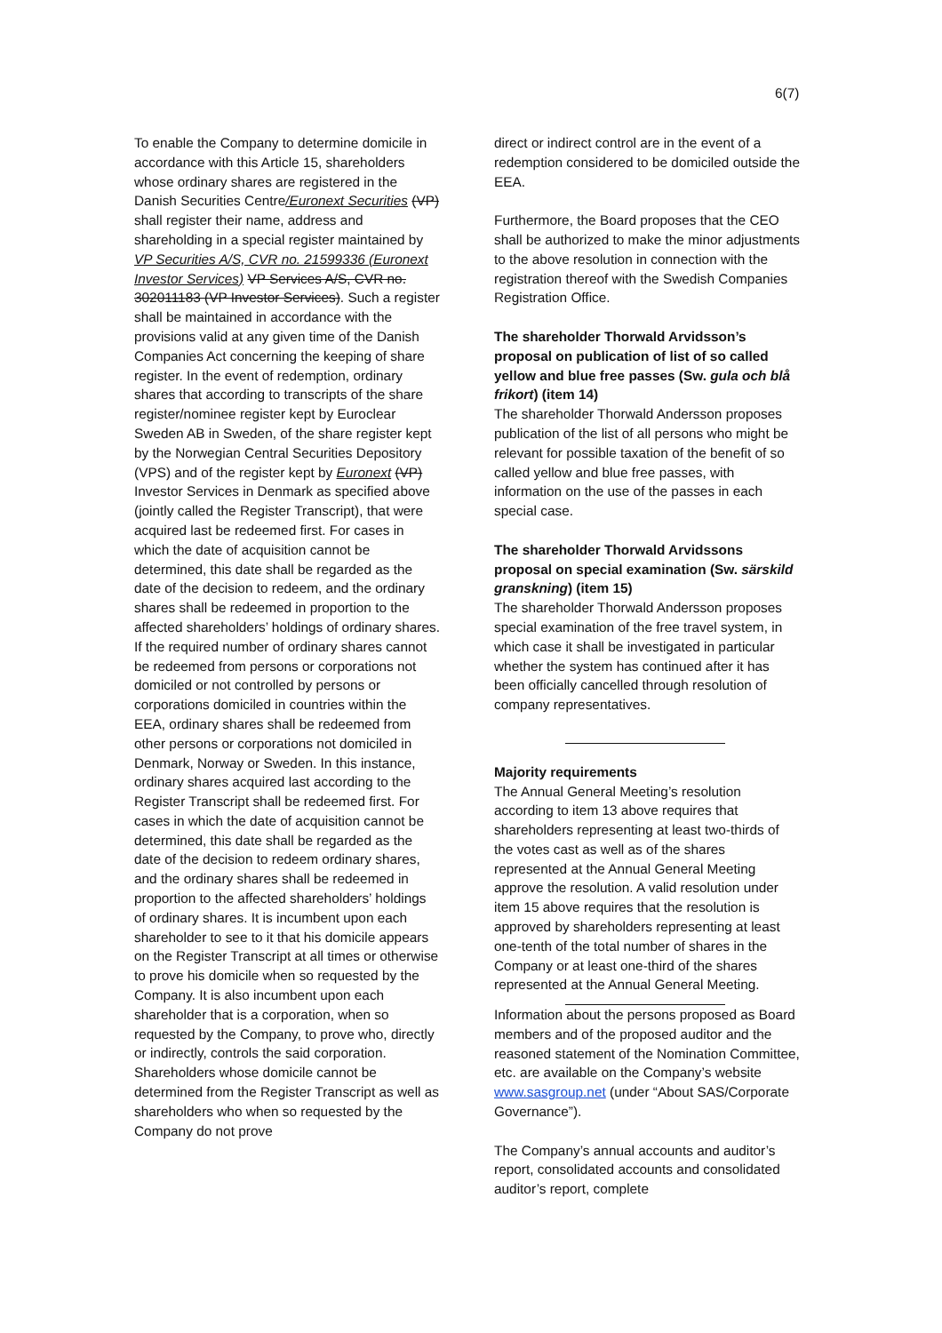6(7)
To enable the Company to determine domicile in accordance with this Article 15, shareholders whose ordinary shares are registered in the Danish Securities Centre/Euronext Securities (VP) shall register their name, address and shareholding in a special register maintained by VP Securities A/S, CVR no. 21599336 (Euronext Investor Services) VP Services A/S, CVR no. 302011183 (VP Investor Services). Such a register shall be maintained in accordance with the provisions valid at any given time of the Danish Companies Act concerning the keeping of share register. In the event of redemption, ordinary shares that according to transcripts of the share register/nominee register kept by Euroclear Sweden AB in Sweden, of the share register kept by the Norwegian Central Securities Depository (VPS) and of the register kept by Euronext (VP) Investor Services in Denmark as specified above (jointly called the Register Transcript), that were acquired last be redeemed first. For cases in which the date of acquisition cannot be determined, this date shall be regarded as the date of the decision to redeem, and the ordinary shares shall be redeemed in proportion to the affected shareholders’ holdings of ordinary shares. If the required number of ordinary shares cannot be redeemed from persons or corporations not domiciled or not controlled by persons or corporations domiciled in countries within the EEA, ordinary shares shall be redeemed from other persons or corporations not domiciled in Denmark, Norway or Sweden. In this instance, ordinary shares acquired last according to the Register Transcript shall be redeemed first. For cases in which the date of acquisition cannot be determined, this date shall be regarded as the date of the decision to redeem ordinary shares, and the ordinary shares shall be redeemed in proportion to the affected shareholders’ holdings of ordinary shares. It is incumbent upon each shareholder to see to it that his domicile appears on the Register Transcript at all times or otherwise to prove his domicile when so requested by the Company. It is also incumbent upon each shareholder that is a corporation, when so requested by the Company, to prove who, directly or indirectly, controls the said corporation. Shareholders whose domicile cannot be determined from the Register Transcript as well as shareholders who when so requested by the Company do not prove
direct or indirect control are in the event of a redemption considered to be domiciled outside the EEA.
Furthermore, the Board proposes that the CEO shall be authorized to make the minor adjustments to the above resolution in connection with the registration thereof with the Swedish Companies Registration Office.
The shareholder Thorwald Arvidsson’s proposal on publication of list of so called yellow and blue free passes (Sw. gula och blå frikort) (item 14)
The shareholder Thorwald Andersson proposes publication of the list of all persons who might be relevant for possible taxation of the benefit of so called yellow and blue free passes, with information on the use of the passes in each special case.
The shareholder Thorwald Arvidssons proposal on special examination (Sw. särskild granskning) (item 15)
The shareholder Thorwald Andersson proposes special examination of the free travel system, in which case it shall be investigated in particular whether the system has continued after it has been officially cancelled through resolution of company representatives.
Majority requirements
The Annual General Meeting’s resolution according to item 13 above requires that shareholders representing at least two-thirds of the votes cast as well as of the shares represented at the Annual General Meeting approve the resolution. A valid resolution under item 15 above requires that the resolution is approved by shareholders representing at least one-tenth of the total number of shares in the Company or at least one-third of the shares represented at the Annual General Meeting.
Information about the persons proposed as Board members and of the proposed auditor and the reasoned statement of the Nomination Committee, etc. are available on the Company’s website www.sasgroup.net (under “About SAS/Corporate Governance”).
The Company’s annual accounts and auditor’s report, consolidated accounts and consolidated auditor’s report, complete